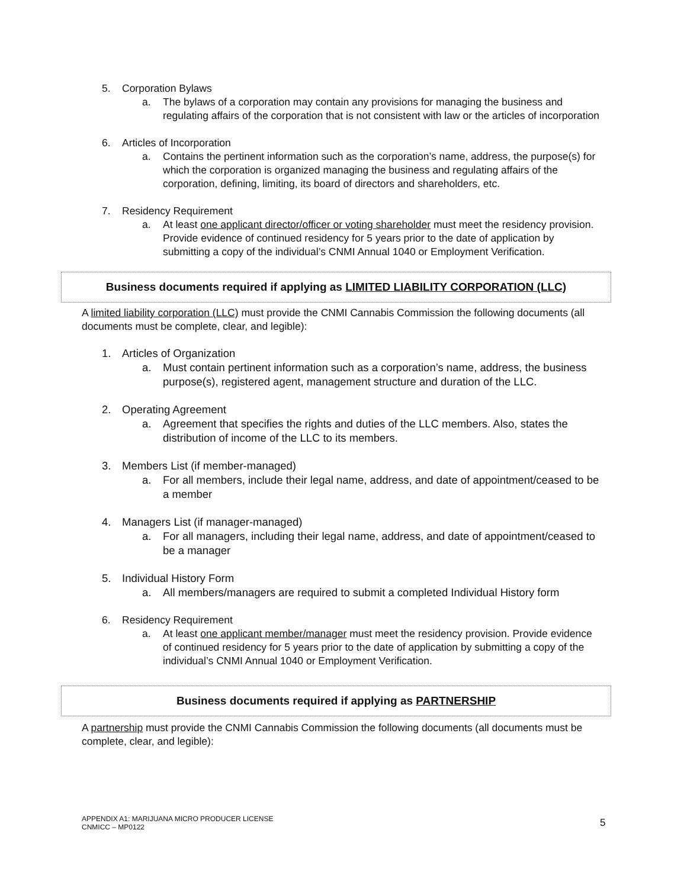5. Corporation Bylaws
a. The bylaws of a corporation may contain any provisions for managing the business and regulating affairs of the corporation that is not consistent with law or the articles of incorporation
6. Articles of Incorporation
a. Contains the pertinent information such as the corporation’s name, address, the purpose(s) for which the corporation is organized managing the business and regulating affairs of the corporation, defining, limiting, its board of directors and shareholders, etc.
7. Residency Requirement
a. At least one applicant director/officer or voting shareholder must meet the residency provision. Provide evidence of continued residency for 5 years prior to the date of application by submitting a copy of the individual’s CNMI Annual 1040 or Employment Verification.
Business documents required if applying as LIMITED LIABILITY CORPORATION (LLC)
A limited liability corporation (LLC) must provide the CNMI Cannabis Commission the following documents (all documents must be complete, clear, and legible):
1. Articles of Organization
a. Must contain pertinent information such as a corporation’s name, address, the business purpose(s), registered agent, management structure and duration of the LLC.
2. Operating Agreement
a. Agreement that specifies the rights and duties of the LLC members. Also, states the distribution of income of the LLC to its members.
3. Members List (if member-managed)
a. For all members, include their legal name, address, and date of appointment/ceased to be a member
4. Managers List (if manager-managed)
a. For all managers, including their legal name, address, and date of appointment/ceased to be a manager
5. Individual History Form
a. All members/managers are required to submit a completed Individual History form
6. Residency Requirement
a. At least one applicant member/manager must meet the residency provision. Provide evidence of continued residency for 5 years prior to the date of application by submitting a copy of the individual’s CNMI Annual 1040 or Employment Verification.
Business documents required if applying as PARTNERSHIP
A partnership must provide the CNMI Cannabis Commission the following documents (all documents must be complete, clear, and legible):
APPENDIX A1: MARIJUANA MICRO PRODUCER LICENSE
CNMICC – MP0122
5